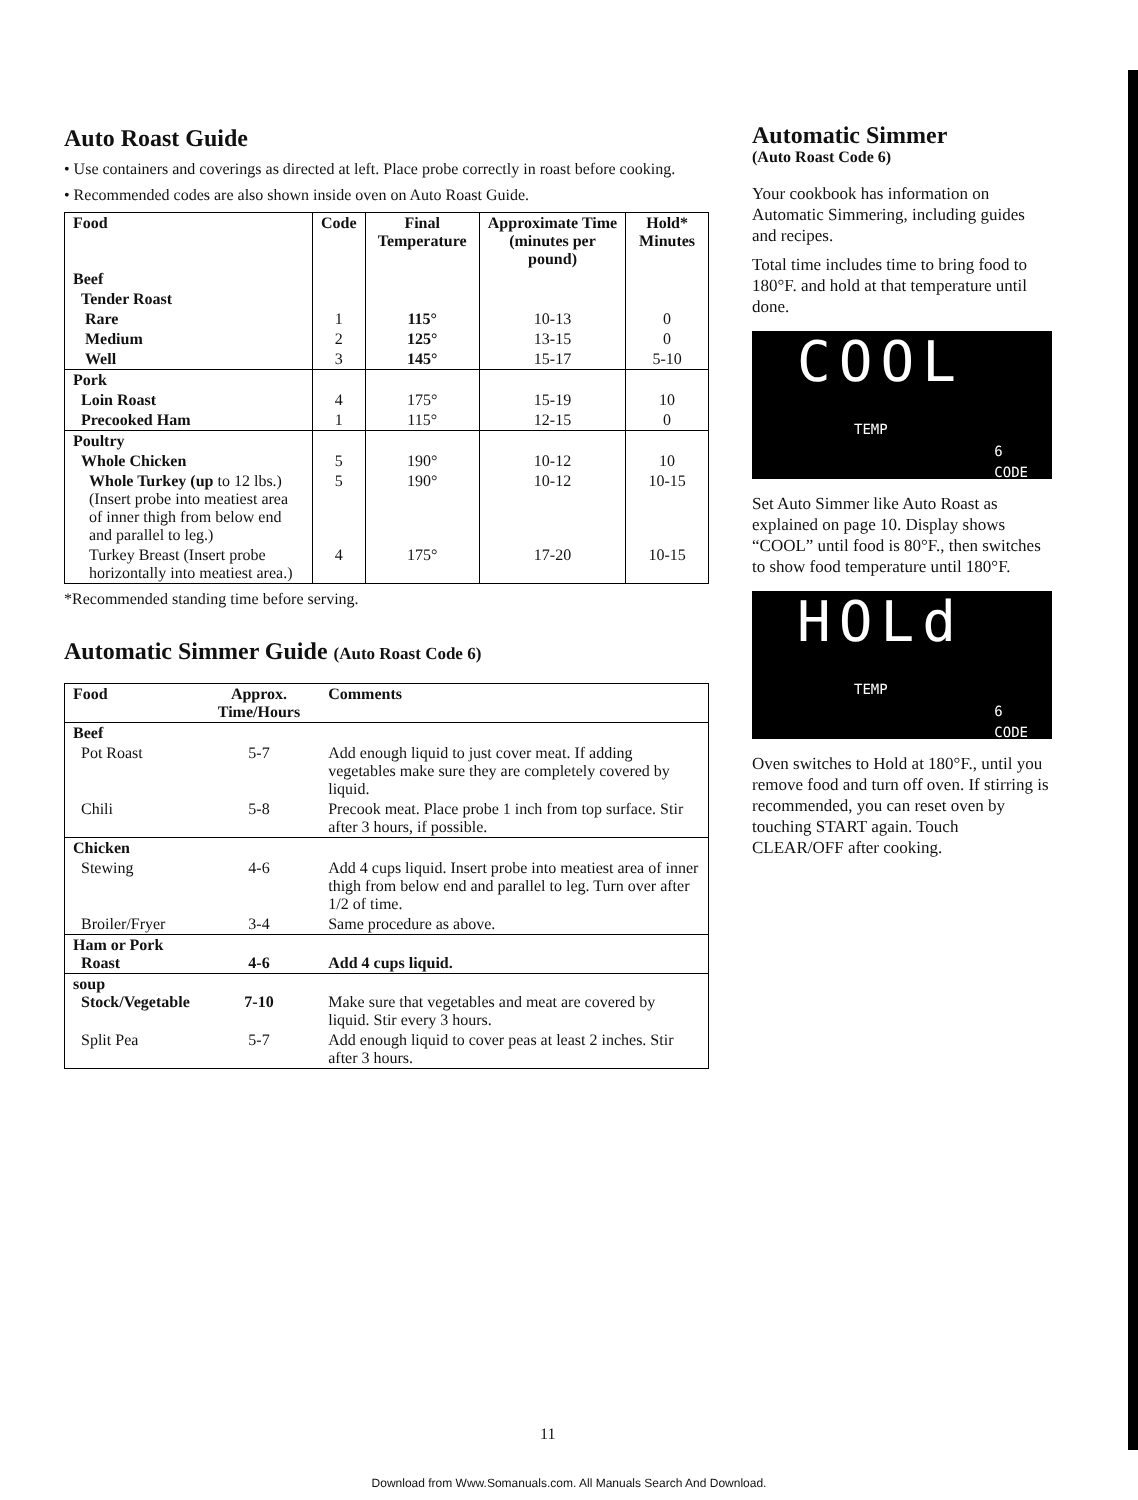Auto Roast Guide
• Use containers and coverings as directed at left. Place probe correctly in roast before cooking.
• Recommended codes are also shown inside oven on Auto Roast Guide.
| Food | Code | Final Temperature | Approximate Time (minutes per pound) | Hold* Minutes |
| --- | --- | --- | --- | --- |
| Beef | | | | |
| Tender Roast | | | | |
| Rare | 1 | 115° | 10-13 | 0 |
| Medium | 2 | 125° | 13-15 | 0 |
| Well | 3 | 145° | 15-17 | 5-10 |
| Pork | | | | |
| Loin Roast | 4 | 175° | 15-19 | 10 |
| Precooked Ham | 1 | 115° | 12-15 | 0 |
| Poultry | | | | |
| Whole Chicken | 5 | 190° | 10-12 | 10 |
| Whole Turkey (up to 12 lbs.) (Insert probe into meatiest area of inner thigh from below end and parallel to leg.) | 5 | 190° | 10-12 | 10-15 |
| Turkey Breast (Insert probe horizontally into meatiest area.) | 4 | 175° | 17-20 | 10-15 |
*Recommended standing time before serving.
Automatic Simmer Guide (Auto Roast Code 6)
| Food | Approx. Time/Hours | Comments |
| --- | --- | --- |
| Beef | | |
| Pot Roast | 5-7 | Add enough liquid to just cover meat. If adding vegetables make sure they are completely covered by liquid. |
| Chili | 5-8 | Precook meat. Place probe 1 inch from top surface. Stir after 3 hours, if possible. |
| Chicken | | |
| Stewing | 4-6 | Add 4 cups liquid. Insert probe into meatiest area of inner thigh from below end and parallel to leg. Turn over after 1/2 of time. |
| Broiler/Fryer | 3-4 | Same procedure as above. |
| Ham or Pork Roast | 4-6 | Add 4 cups liquid. |
| soup Stock/Vegetable | 7-10 | Make sure that vegetables and meat are covered by liquid. Stir every 3 hours. |
| Split Pea | 5-7 | Add enough liquid to cover peas at least 2 inches. Stir after 3 hours. |
Automatic Simmer
(Auto Roast Code 6)
Your cookbook has information on Automatic Simmering, including guides and recipes.
Total time includes time to bring food to 180°F. and hold at that temperature until done.
COOL
TEMP
6
CODE
Set Auto Simmer like Auto Roast as explained on page 10. Display shows “COOL” until food is 80°F., then switches to show food temperature until 180°F.
HOLd
TEMP
6
CODE
Oven switches to Hold at 180°F., until you remove food and turn off oven. If stirring is recommended, you can reset oven by touching START again. Touch CLEAR/OFF after cooking.
11
Download from Www.Somanuals.com. All Manuals Search And Download.